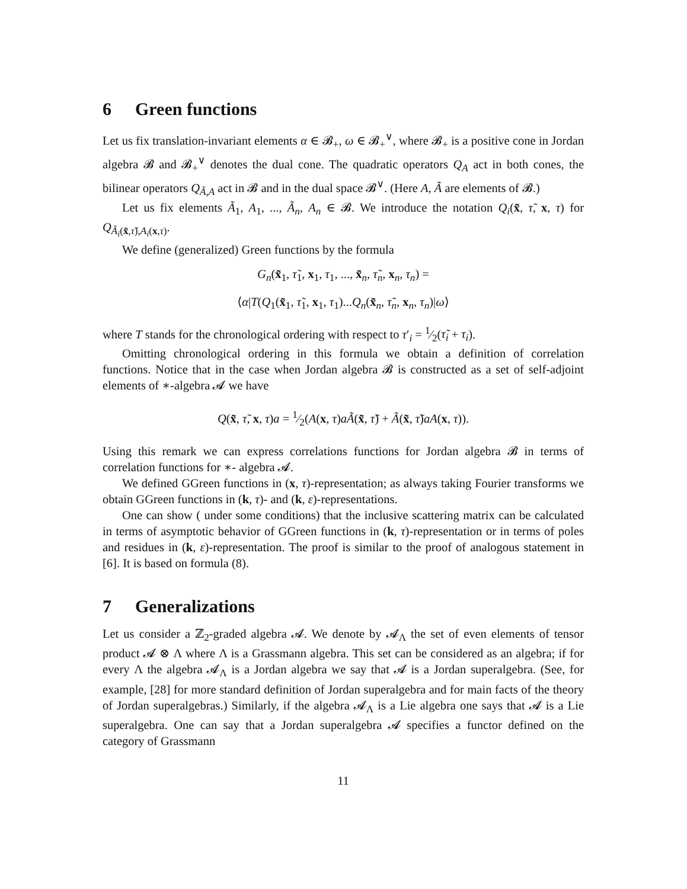6 Green functions
Let us fix translation-invariant elements α ∈ 𝓑<sub>+</sub>, ω ∈ 𝓑<sub>+</sub><sup>∨</sup>, where 𝓑<sub>+</sub> is a positive cone in Jordan algebra 𝓑 and 𝓑<sub>+</sub><sup>∨</sup> denotes the dual cone. The quadratic operators Q<sub>A</sub> act in both cones, the bilinear operators Q<sub>Ã,A</sub> act in 𝓑 and in the dual space 𝓑<sup>∨</sup>. (Here A, Ã are elements of 𝓑.)
Let us fix elements Ã<sub>1</sub>, A<sub>1</sub>, ..., Ã<sub>n</sub>, A<sub>n</sub> ∈ 𝓑. We introduce the notation Q<sub>i</sub>(x̃, τ̃, x, τ) for Q<sub>Ã<sub>i</sub>(x̃,τ̃),A<sub>i</sub>(x,τ)</sub>.
We define (generalized) Green functions by the formula
G<sub>n</sub>(x̃<sub>1</sub>, τ̃<sub>1</sub>, x<sub>1</sub>, τ<sub>1</sub>, ..., x̃<sub>n</sub>, τ̃<sub>n</sub>, x<sub>n</sub>, τ<sub>n</sub>) =
⟨α|T(Q<sub>1</sub>(x̃<sub>1</sub>, τ̃<sub>1</sub>, x<sub>1</sub>, τ<sub>1</sub>)...Q<sub>n</sub>(x̃<sub>n</sub>, τ̃<sub>n</sub>, x<sub>n</sub>, τ<sub>n</sub>)|ω⟩
where T stands for the chronological ordering with respect to τ′<sub>i</sub> = 1⁄2(τ̃<sub>i</sub> + τ<sub>i</sub>).
Omitting chronological ordering in this formula we obtain a definition of correlation functions. Notice that in the case when Jordan algebra 𝓑 is constructed as a set of self-adjoint elements of ∗-algebra 𝓐 we have
Q(x̃, τ̃, x, τ)a = 1⁄2(A(x, τ)aÃ(x̃, τ̃) + Ã(x̃, τ̃)aA(x, τ)).
Using this remark we can express correlations functions for Jordan algebra 𝓑 in terms of correlation functions for ∗- algebra 𝓐.
We defined GGreen functions in (x, τ)-representation; as always taking Fourier transforms we obtain GGreen functions in (k, τ)- and (k, ε)-representations.
One can show ( under some conditions) that the inclusive scattering matrix can be calculated in terms of asymptotic behavior of GGreen functions in (k, τ)-representation or in terms of poles and residues in (k, ε)-representation. The proof is similar to the proof of analogous statement in [6]. It is based on formula (8).
7 Generalizations
Let us consider a ℤ<sub>2</sub>-graded algebra 𝓐. We denote by 𝓐<sub>Λ</sub> the set of even elements of tensor product 𝓐 ⊗ Λ where Λ is a Grassmann algebra. This set can be considered as an algebra; if for every Λ the algebra 𝓐<sub>Λ</sub> is a Jordan algebra we say that 𝓐 is a Jordan superalgebra. (See, for example, [28] for more standard definition of Jordan superalgebra and for main facts of the theory of Jordan superalgebras.) Similarly, if the algebra 𝓐<sub>Λ</sub> is a Lie algebra one says that 𝓐 is a Lie superalgebra. One can say that a Jordan superalgebra 𝓐 specifies a functor defined on the category of Grassmann
11